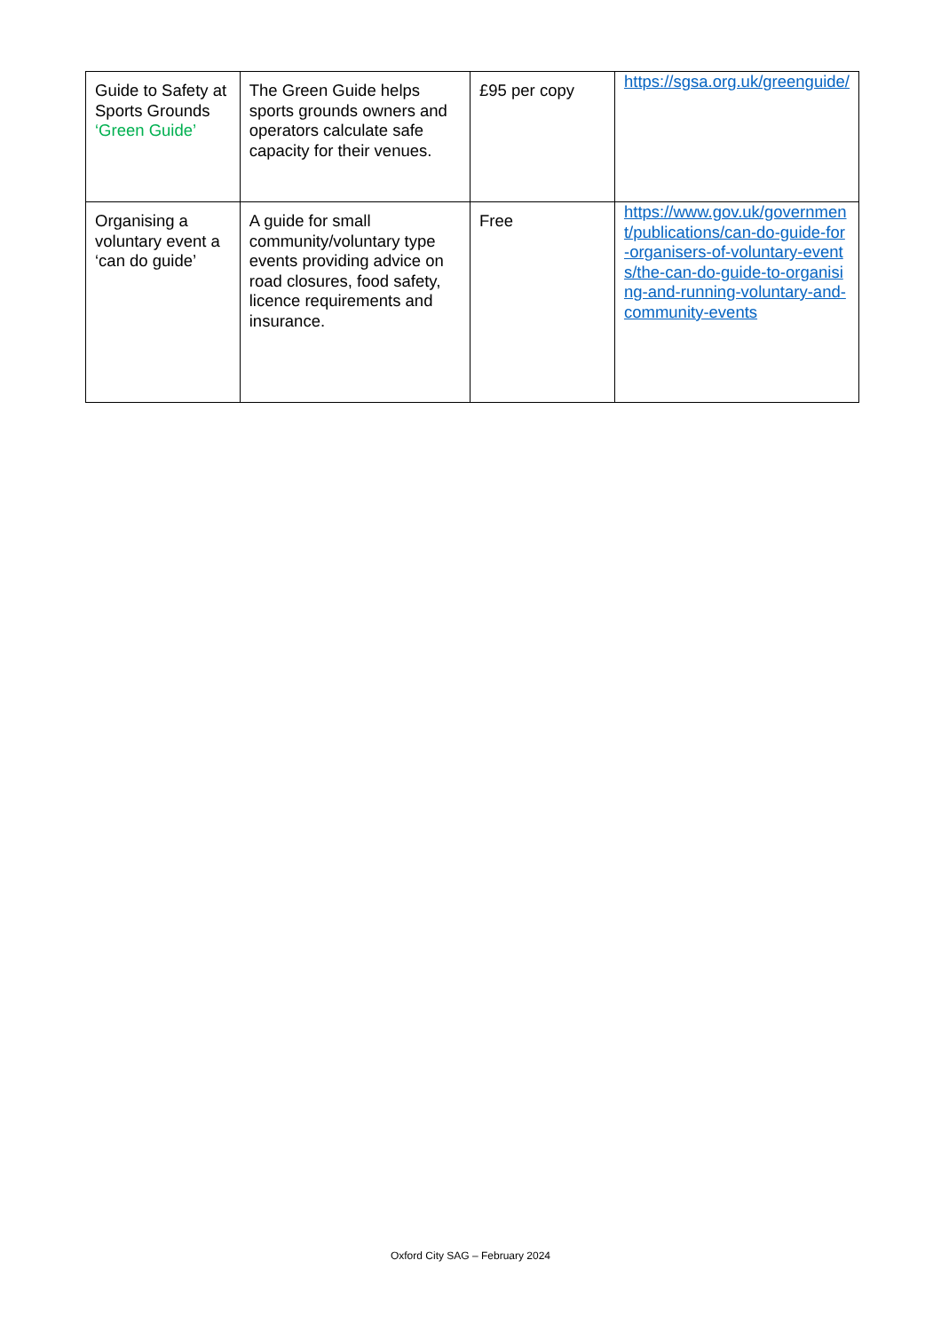| Guide to Safety at Sports Grounds ‘Green Guide’ | The Green Guide helps sports grounds owners and operators calculate safe capacity for their venues. | £95 per copy | https://sgsa.org.uk/greenguide/ |
| Organising a voluntary event a ‘can do guide’ | A guide for small community/voluntary type events providing advice on road closures, food safety, licence requirements and insurance. | Free | https://www.gov.uk/government/publications/can-do-guide-for-organisers-of-voluntary-events/the-can-do-guide-to-organising-and-running-voluntary-and-community-events |
Oxford City SAG – February 2024